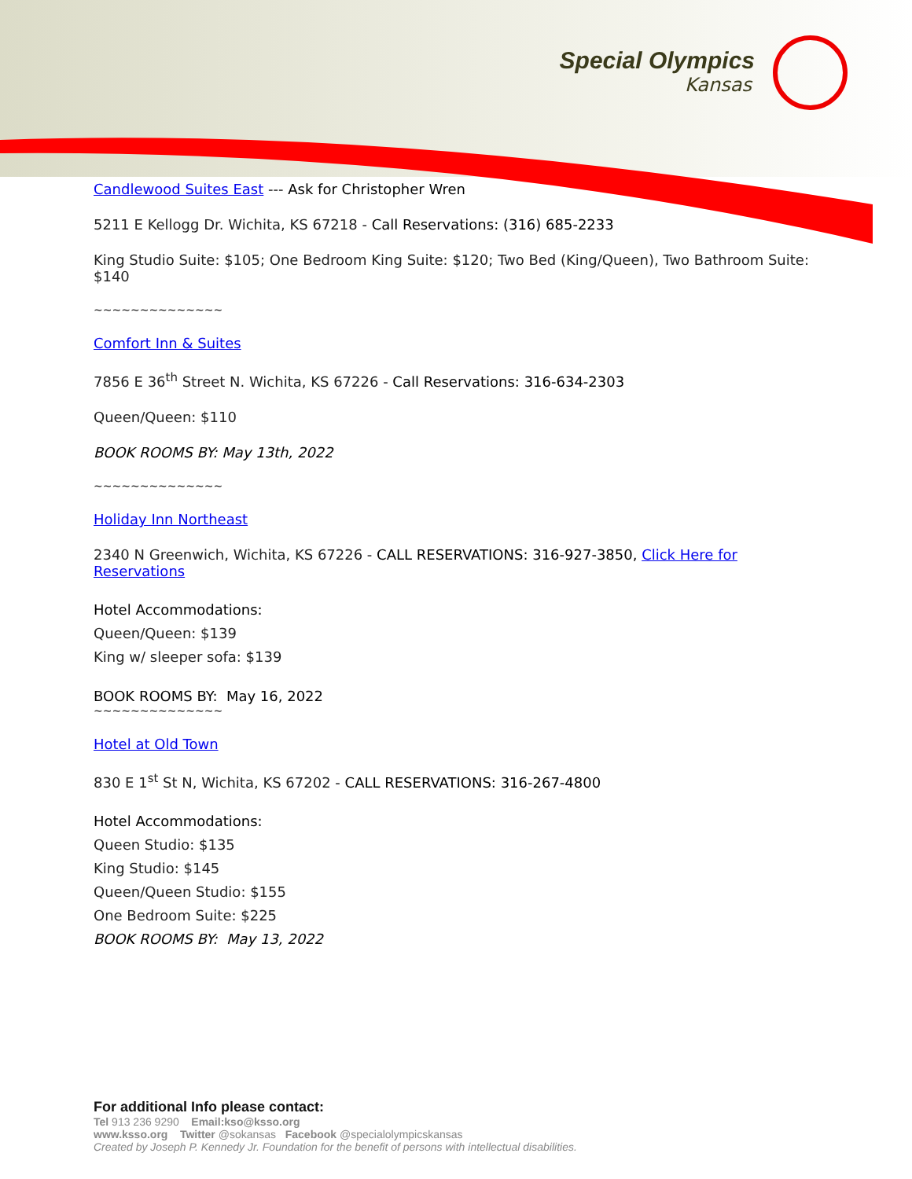Special Olympics
Kansas
Candlewood Suites East --- Ask for Christopher Wren
5211 E Kellogg Dr. Wichita, KS 67218 - Call Reservations: (316) 685-2233
King Studio Suite: $105; One Bedroom King Suite: $120; Two Bed (King/Queen), Two Bathroom Suite: $140
~~~~~~~~~~~~~~
Comfort Inn & Suites
7856 E 36<sup>th</sup> Street N. Wichita, KS 67226 - Call Reservations: 316-634-2303
Queen/Queen: $110
BOOK ROOMS BY: May 13th, 2022
~~~~~~~~~~~~~~
Holiday Inn Northeast
2340 N Greenwich, Wichita, KS 67226 - CALL RESERVATIONS: 316-927-3850, Click Here for Reservations
Hotel Accommodations:
Queen/Queen: $139
King w/ sleeper sofa: $139
BOOK ROOMS BY: May 16, 2022
~~~~~~~~~~~~~~
Hotel at Old Town
830 E 1<sup>st</sup> St N, Wichita, KS 67202 - CALL RESERVATIONS: 316-267-4800
Hotel Accommodations:
Queen Studio: $135
King Studio: $145
Queen/Queen Studio: $155
One Bedroom Suite: $225
BOOK ROOMS BY: May 13, 2022
For additional Info please contact:
Tel 913 236 9290 Email:kso@ksso.org
www.ksso.org Twitter @sokansas Facebook @specialolympicskansas
Created by Joseph P. Kennedy Jr. Foundation for the benefit of persons with intellectual disabilities.